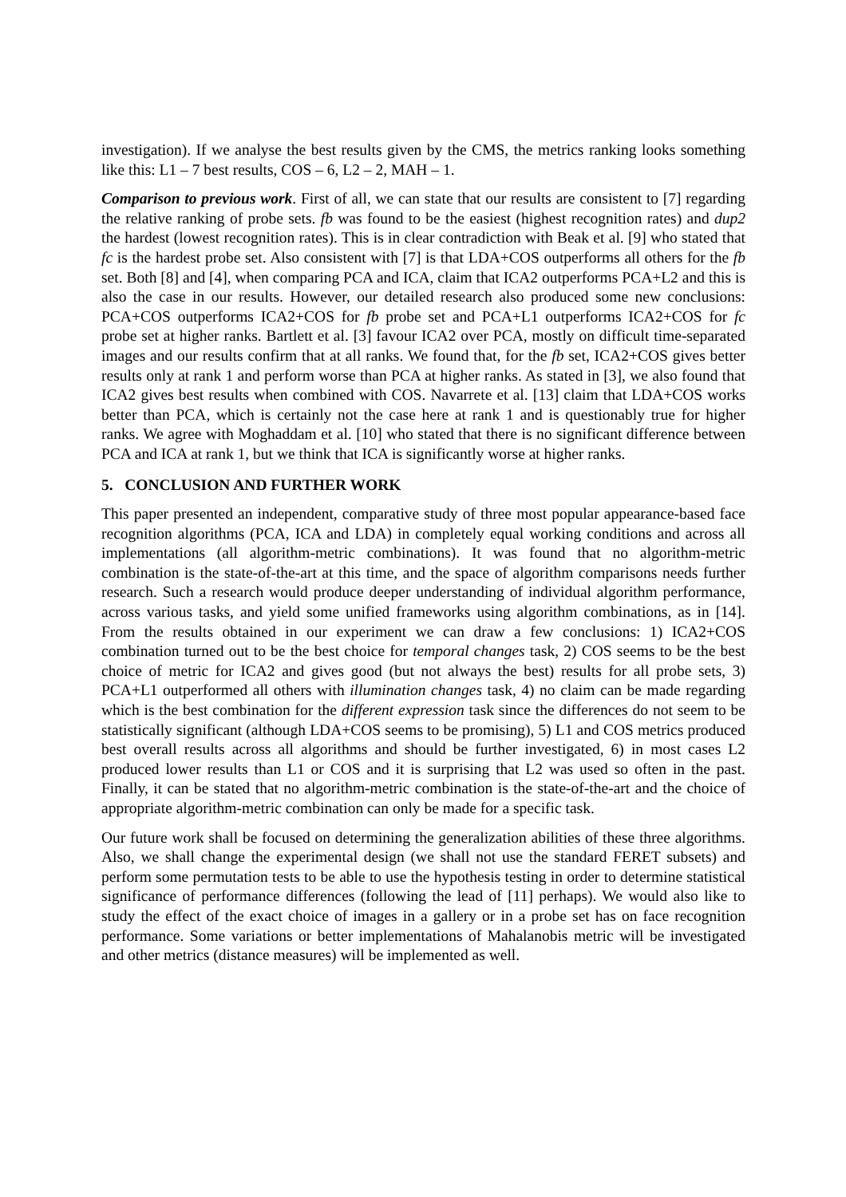investigation). If we analyse the best results given by the CMS, the metrics ranking looks something like this: L1 – 7 best results, COS – 6, L2 – 2, MAH – 1.
Comparison to previous work. First of all, we can state that our results are consistent to [7] regarding the relative ranking of probe sets. fb was found to be the easiest (highest recognition rates) and dup2 the hardest (lowest recognition rates). This is in clear contradiction with Beak et al. [9] who stated that fc is the hardest probe set. Also consistent with [7] is that LDA+COS outperforms all others for the fb set. Both [8] and [4], when comparing PCA and ICA, claim that ICA2 outperforms PCA+L2 and this is also the case in our results. However, our detailed research also produced some new conclusions: PCA+COS outperforms ICA2+COS for fb probe set and PCA+L1 outperforms ICA2+COS for fc probe set at higher ranks. Bartlett et al. [3] favour ICA2 over PCA, mostly on difficult time-separated images and our results confirm that at all ranks. We found that, for the fb set, ICA2+COS gives better results only at rank 1 and perform worse than PCA at higher ranks. As stated in [3], we also found that ICA2 gives best results when combined with COS. Navarrete et al. [13] claim that LDA+COS works better than PCA, which is certainly not the case here at rank 1 and is questionably true for higher ranks. We agree with Moghaddam et al. [10] who stated that there is no significant difference between PCA and ICA at rank 1, but we think that ICA is significantly worse at higher ranks.
5. CONCLUSION AND FURTHER WORK
This paper presented an independent, comparative study of three most popular appearance-based face recognition algorithms (PCA, ICA and LDA) in completely equal working conditions and across all implementations (all algorithm-metric combinations). It was found that no algorithm-metric combination is the state-of-the-art at this time, and the space of algorithm comparisons needs further research. Such a research would produce deeper understanding of individual algorithm performance, across various tasks, and yield some unified frameworks using algorithm combinations, as in [14]. From the results obtained in our experiment we can draw a few conclusions: 1) ICA2+COS combination turned out to be the best choice for temporal changes task, 2) COS seems to be the best choice of metric for ICA2 and gives good (but not always the best) results for all probe sets, 3) PCA+L1 outperformed all others with illumination changes task, 4) no claim can be made regarding which is the best combination for the different expression task since the differences do not seem to be statistically significant (although LDA+COS seems to be promising), 5) L1 and COS metrics produced best overall results across all algorithms and should be further investigated, 6) in most cases L2 produced lower results than L1 or COS and it is surprising that L2 was used so often in the past. Finally, it can be stated that no algorithm-metric combination is the state-of-the-art and the choice of appropriate algorithm-metric combination can only be made for a specific task.
Our future work shall be focused on determining the generalization abilities of these three algorithms. Also, we shall change the experimental design (we shall not use the standard FERET subsets) and perform some permutation tests to be able to use the hypothesis testing in order to determine statistical significance of performance differences (following the lead of [11] perhaps). We would also like to study the effect of the exact choice of images in a gallery or in a probe set has on face recognition performance. Some variations or better implementations of Mahalanobis metric will be investigated and other metrics (distance measures) will be implemented as well.